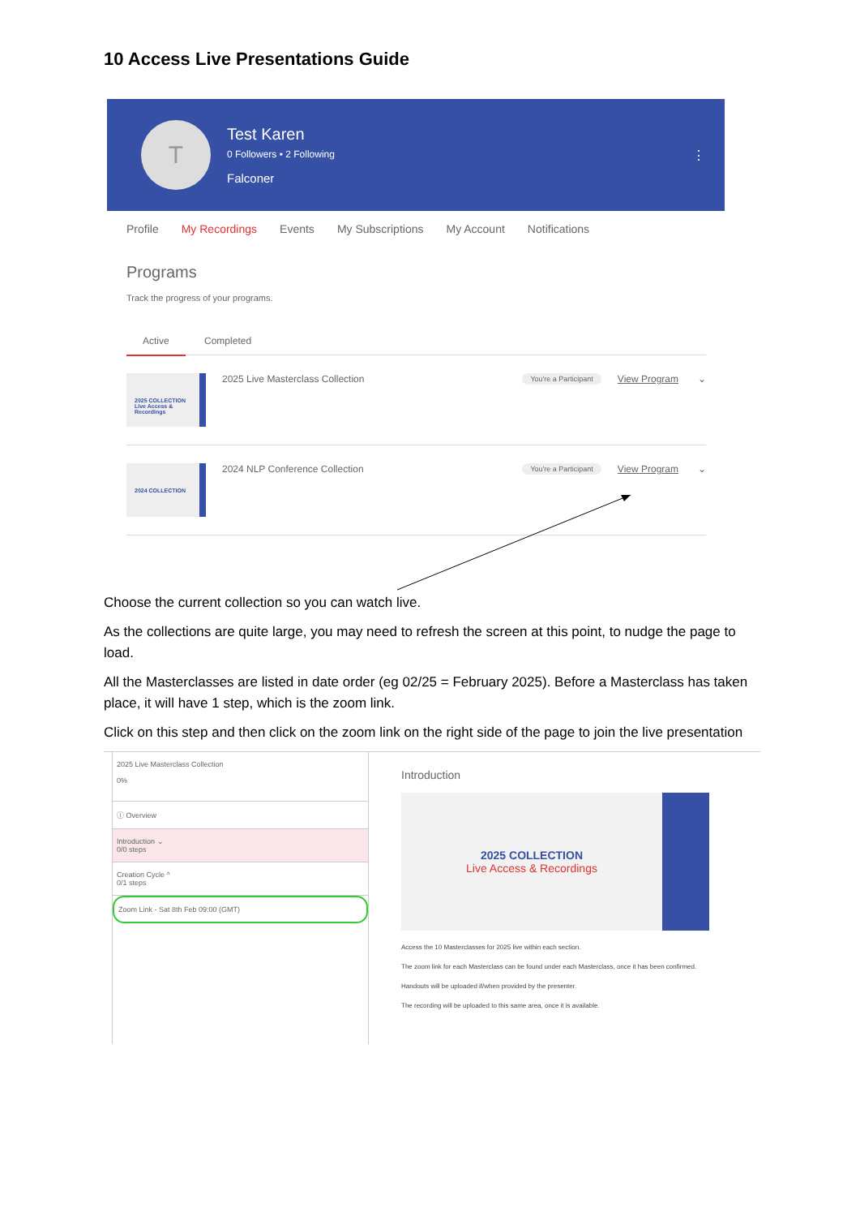10 Access Live Presentations Guide
T
Test Karen
0 Followers • 2 Following
Falconer
⋮
Profile My Recordings Events My Subscriptions My Account Notifications
Programs
Track the progress of your programs.
Active Completed
2025 COLLECTION Live Access & Recordings
2025 Live Masterclass Collection You're a Participant View Program ⌄
2024 COLLECTION
2024 NLP Conference Collection You're a Participant View Program ⌄
Choose the current collection so you can watch live.
As the collections are quite large, you may need to refresh the screen at this point, to nudge the page to load.
All the Masterclasses are listed in date order (eg 02/25 = February 2025). Before a Masterclass has taken place, it will have 1 step, which is the zoom link.
Click on this step and then click on the zoom link on the right side of the page to join the live presentation
2025 Live Masterclass Collection
0%
ⓘ Overview
Introduction ⌄
0/0 steps
Creation Cycle ^
0/1 steps
Zoom Link - Sat 8th Feb 09:00 (GMT)
Introduction
2025 COLLECTION
Live Access & Recordings
Access the 10 Masterclasses for 2025 live within each section.
The zoom link for each Masterclass can be found under each Masterclass, once it has been confirmed.
Handouts will be uploaded if/when provided by the presenter.
The recording will be uploaded to this same area, once it is available.